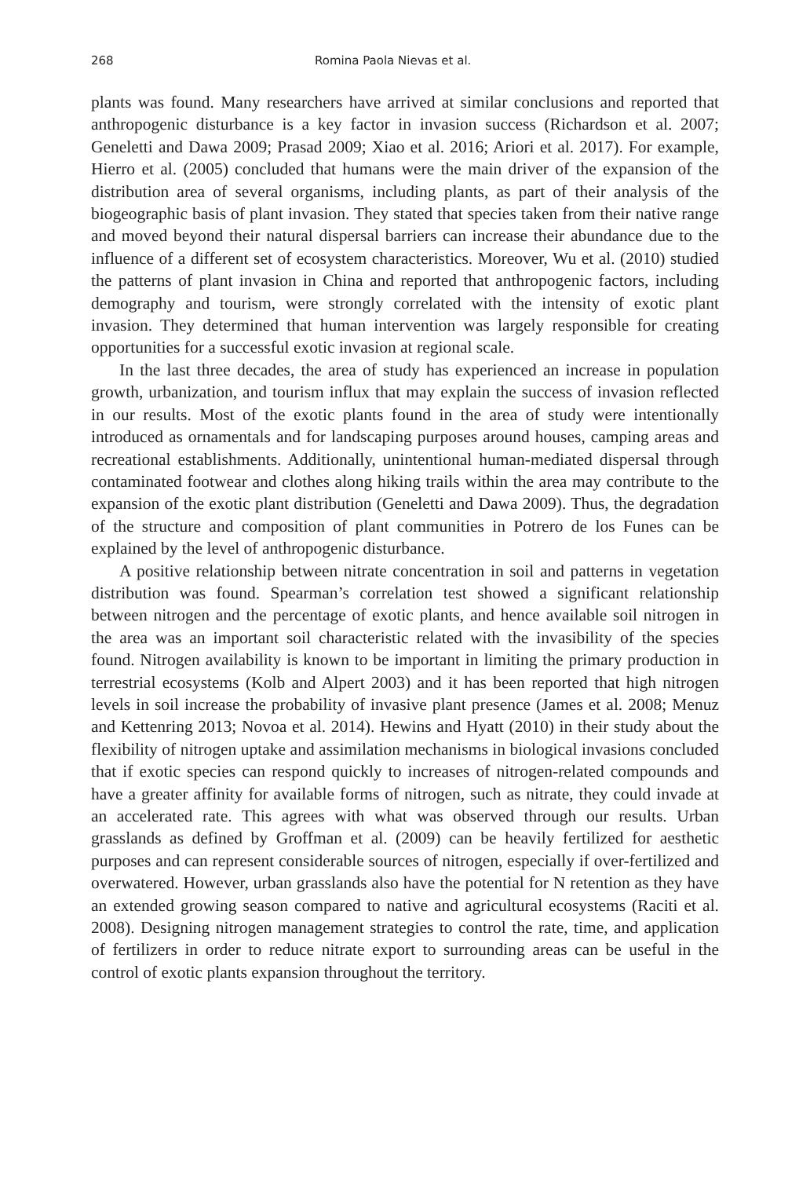268 Romina Paola Nievas et al.
plants was found. Many researchers have arrived at similar conclusions and reported that anthropogenic disturbance is a key factor in invasion success (Richardson et al. 2007; Geneletti and Dawa 2009; Prasad 2009; Xiao et al. 2016; Ariori et al. 2017). For example, Hierro et al. (2005) concluded that humans were the main driver of the expansion of the distribution area of several organisms, including plants, as part of their analysis of the biogeographic basis of plant invasion. They stated that species taken from their native range and moved beyond their natural dispersal barriers can increase their abundance due to the influence of a different set of ecosystem characteristics. Moreover, Wu et al. (2010) studied the patterns of plant invasion in China and reported that anthropogenic factors, including demography and tourism, were strongly correlated with the intensity of exotic plant invasion. They determined that human intervention was largely responsible for creating opportunities for a successful exotic invasion at regional scale.
In the last three decades, the area of study has experienced an increase in population growth, urbanization, and tourism influx that may explain the success of invasion reflected in our results. Most of the exotic plants found in the area of study were intentionally introduced as ornamentals and for landscaping purposes around houses, camping areas and recreational establishments. Additionally, unintentional human-mediated dispersal through contaminated footwear and clothes along hiking trails within the area may contribute to the expansion of the exotic plant distribution (Geneletti and Dawa 2009). Thus, the degradation of the structure and composition of plant communities in Potrero de los Funes can be explained by the level of anthropogenic disturbance.
A positive relationship between nitrate concentration in soil and patterns in vegetation distribution was found. Spearman’s correlation test showed a significant relationship between nitrogen and the percentage of exotic plants, and hence available soil nitrogen in the area was an important soil characteristic related with the invasibility of the species found. Nitrogen availability is known to be important in limiting the primary production in terrestrial ecosystems (Kolb and Alpert 2003) and it has been reported that high nitrogen levels in soil increase the probability of invasive plant presence (James et al. 2008; Menuz and Kettenring 2013; Novoa et al. 2014). Hewins and Hyatt (2010) in their study about the flexibility of nitrogen uptake and assimilation mechanisms in biological invasions concluded that if exotic species can respond quickly to increases of nitrogen-related compounds and have a greater affinity for available forms of nitrogen, such as nitrate, they could invade at an accelerated rate. This agrees with what was observed through our results. Urban grasslands as defined by Groffman et al. (2009) can be heavily fertilized for aesthetic purposes and can represent considerable sources of nitrogen, especially if over-fertilized and overwatered. However, urban grasslands also have the potential for N retention as they have an extended growing season compared to native and agricultural ecosystems (Raciti et al. 2008). Designing nitrogen management strategies to control the rate, time, and application of fertilizers in order to reduce nitrate export to surrounding areas can be useful in the control of exotic plants expansion throughout the territory.